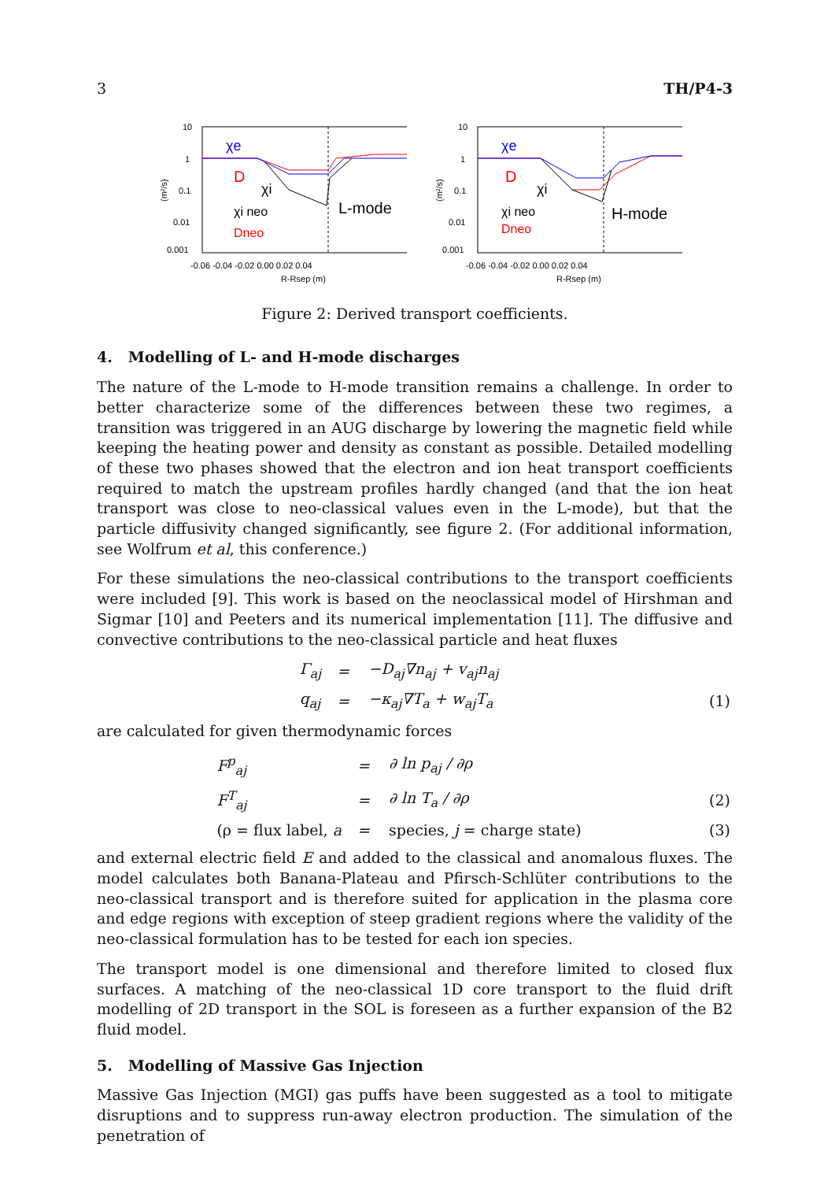3 TH/P4-3
χe
D
χi
χi neo
Dneo
L-mode
10
1
0.1
0.01
0.001
-0.06 -0.04 -0.02 0.00 0.02 0.04
R-Rsep (m)
(m²/s)
χe
D
χi
χi neo
Dneo
H-mode
10
1
0.1
0.01
0.001
-0.06 -0.04 -0.02 0.00 0.02 0.04
R-Rsep (m)
(m²/s)
Figure 2: Derived transport coefficients.
4. Modelling of L- and H-mode discharges
The nature of the L-mode to H-mode transition remains a challenge. In order to better characterize some of the differences between these two regimes, a transition was triggered in an AUG discharge by lowering the magnetic field while keeping the heating power and density as constant as possible. Detailed modelling of these two phases showed that the electron and ion heat transport coefficients required to match the upstream profiles hardly changed (and that the ion heat transport was close to neo-classical values even in the L-mode), but that the particle diffusivity changed significantly, see figure 2. (For additional information, see Wolfrum et al, this conference.)
For these simulations the neo-classical contributions to the transport coefficients were included [9]. This work is based on the neoclassical model of Hirshman and Sigmar [10] and Peeters and its numerical implementation [11]. The diffusive and convective contributions to the neo-classical particle and heat fluxes
Γ<sub>aj</sub> = −D<sub>aj</sub>∇n<sub>aj</sub> + v<sub>aj</sub>n<sub>aj</sub> q<sub>aj</sub> = −κ<sub>aj</sub>∇T<sub>a</sub> + w<sub>aj</sub>T<sub>a</sub> (1)
are calculated for given thermodynamic forces
F<sup>p</sup><sub>aj</sub> = ∂ ln p<sub>aj</sub> / ∂ρ F<sup>T</sup><sub>aj</sub> = ∂ ln T<sub>a</sub> / ∂ρ (2) (ρ = flux label, a = species, j = charge state) (3)
and external electric field E and added to the classical and anomalous fluxes. The model calculates both Banana-Plateau and Pfirsch-Schlüter contributions to the neo-classical transport and is therefore suited for application in the plasma core and edge regions with exception of steep gradient regions where the validity of the neo-classical formulation has to be tested for each ion species.
The transport model is one dimensional and therefore limited to closed flux surfaces. A matching of the neo-classical 1D core transport to the fluid drift modelling of 2D transport in the SOL is foreseen as a further expansion of the B2 fluid model.
5. Modelling of Massive Gas Injection
Massive Gas Injection (MGI) gas puffs have been suggested as a tool to mitigate disruptions and to suppress run-away electron production. The simulation of the penetration of